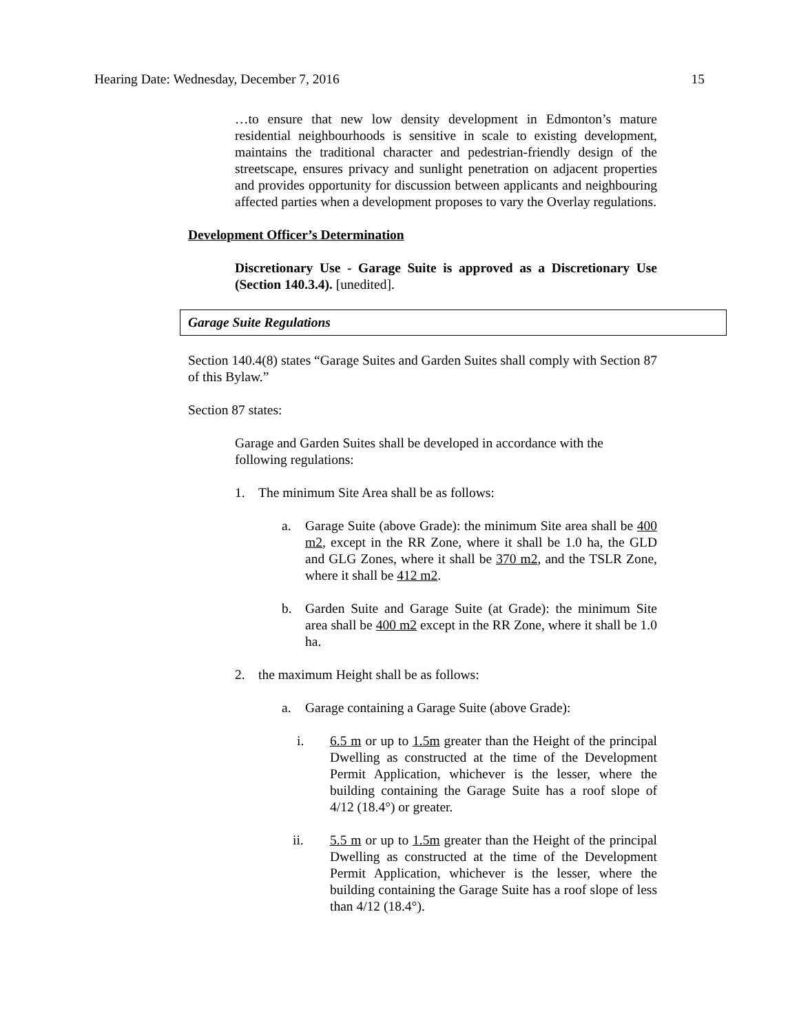Hearing Date: Wednesday, December 7, 2016 15
…to ensure that new low density development in Edmonton’s mature residential neighbourhoods is sensitive in scale to existing development, maintains the traditional character and pedestrian-friendly design of the streetscape, ensures privacy and sunlight penetration on adjacent properties and provides opportunity for discussion between applicants and neighbouring affected parties when a development proposes to vary the Overlay regulations.
Development Officer’s Determination
Discretionary Use - Garage Suite is approved as a Discretionary Use (Section 140.3.4). [unedited].
Garage Suite Regulations
Section 140.4(8) states “Garage Suites and Garden Suites shall comply with Section 87 of this Bylaw.”
Section 87 states:
Garage and Garden Suites shall be developed in accordance with the following regulations:
1. The minimum Site Area shall be as follows:
a. Garage Suite (above Grade): the minimum Site area shall be 400 m2, except in the RR Zone, where it shall be 1.0 ha, the GLD and GLG Zones, where it shall be 370 m2, and the TSLR Zone, where it shall be 412 m2.
b. Garden Suite and Garage Suite (at Grade): the minimum Site area shall be 400 m2 except in the RR Zone, where it shall be 1.0 ha.
2. the maximum Height shall be as follows:
a. Garage containing a Garage Suite (above Grade):
i. 6.5 m or up to 1.5m greater than the Height of the principal Dwelling as constructed at the time of the Development Permit Application, whichever is the lesser, where the building containing the Garage Suite has a roof slope of 4/12 (18.4°) or greater.
ii. 5.5 m or up to 1.5m greater than the Height of the principal Dwelling as constructed at the time of the Development Permit Application, whichever is the lesser, where the building containing the Garage Suite has a roof slope of less than 4/12 (18.4°).